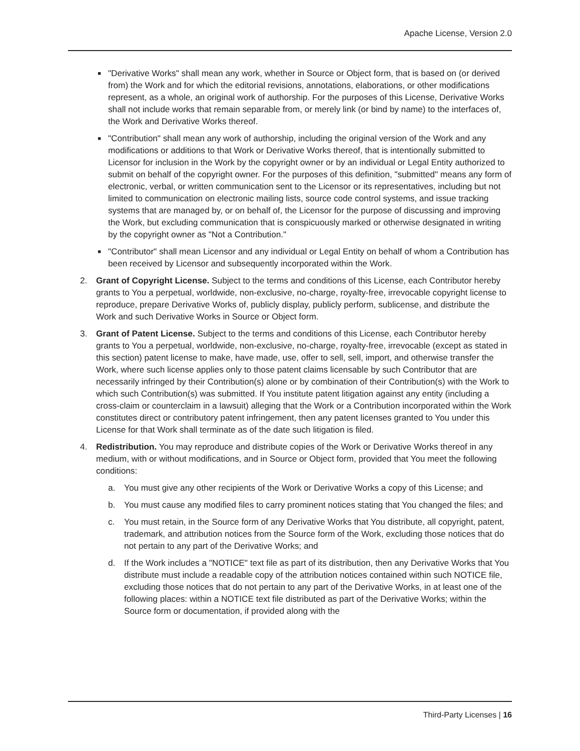Apache License, Version 2.0
■
"Derivative Works" shall mean any work, whether in Source or Object form, that is based on (or derived from) the Work and for which the editorial revisions, annotations, elaborations, or other modifications represent, as a whole, an original work of authorship. For the purposes of this License, Derivative Works shall not include works that remain separable from, or merely link (or bind by name) to the interfaces of, the Work and Derivative Works thereof.
■
"Contribution" shall mean any work of authorship, including the original version of the Work and any modifications or additions to that Work or Derivative Works thereof, that is intentionally submitted to Licensor for inclusion in the Work by the copyright owner or by an individual or Legal Entity authorized to submit on behalf of the copyright owner. For the purposes of this definition, "submitted" means any form of electronic, verbal, or written communication sent to the Licensor or its representatives, including but not limited to communication on electronic mailing lists, source code control systems, and issue tracking systems that are managed by, or on behalf of, the Licensor for the purpose of discussing and improving the Work, but excluding communication that is conspicuously marked or otherwise designated in writing by the copyright owner as "Not a Contribution."
■
"Contributor" shall mean Licensor and any individual or Legal Entity on behalf of whom a Contribution has been received by Licensor and subsequently incorporated within the Work.
2. Grant of Copyright License. Subject to the terms and conditions of this License, each Contributor hereby grants to You a perpetual, worldwide, non-exclusive, no-charge, royalty-free, irrevocable copyright license to reproduce, prepare Derivative Works of, publicly display, publicly perform, sublicense, and distribute the Work and such Derivative Works in Source or Object form.
3. Grant of Patent License. Subject to the terms and conditions of this License, each Contributor hereby grants to You a perpetual, worldwide, non-exclusive, no-charge, royalty-free, irrevocable (except as stated in this section) patent license to make, have made, use, offer to sell, sell, import, and otherwise transfer the Work, where such license applies only to those patent claims licensable by such Contributor that are necessarily infringed by their Contribution(s) alone or by combination of their Contribution(s) with the Work to which such Contribution(s) was submitted. If You institute patent litigation against any entity (including a cross-claim or counterclaim in a lawsuit) alleging that the Work or a Contribution incorporated within the Work constitutes direct or contributory patent infringement, then any patent licenses granted to You under this License for that Work shall terminate as of the date such litigation is filed.
4. Redistribution. You may reproduce and distribute copies of the Work or Derivative Works thereof in any medium, with or without modifications, and in Source or Object form, provided that You meet the following conditions:
a. You must give any other recipients of the Work or Derivative Works a copy of this License; and
b. You must cause any modified files to carry prominent notices stating that You changed the files; and
c. You must retain, in the Source form of any Derivative Works that You distribute, all copyright, patent, trademark, and attribution notices from the Source form of the Work, excluding those notices that do not pertain to any part of the Derivative Works; and
d. If the Work includes a "NOTICE" text file as part of its distribution, then any Derivative Works that You distribute must include a readable copy of the attribution notices contained within such NOTICE file, excluding those notices that do not pertain to any part of the Derivative Works, in at least one of the following places: within a NOTICE text file distributed as part of the Derivative Works; within the Source form or documentation, if provided along with the
Third-Party Licenses | 16